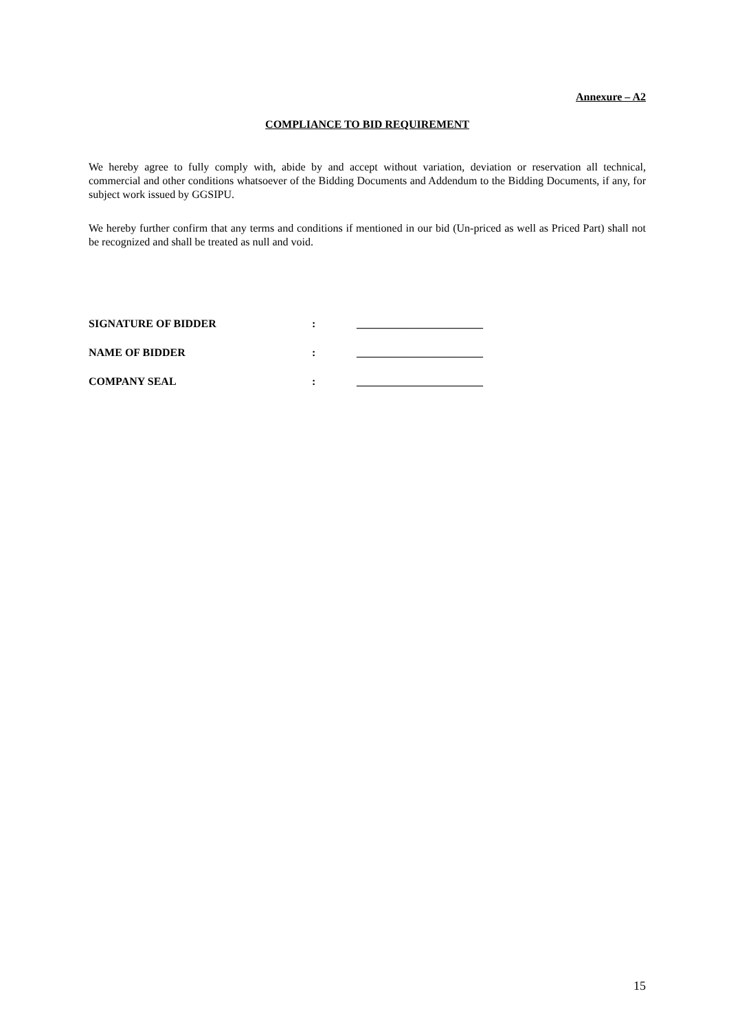Annexure – A2
COMPLIANCE TO BID REQUIREMENT
We hereby agree to fully comply with, abide by and accept without variation, deviation or reservation all technical, commercial and other conditions whatsoever of the Bidding Documents and Addendum to the Bidding Documents, if any, for subject work issued by GGSIPU.
We hereby further confirm that any terms and conditions if mentioned in our bid (Un-priced as well as Priced Part) shall not be recognized and shall be treated as null and void.
SIGNATURE OF BIDDER: _______________________
NAME OF BIDDER: _______________________
COMPANY SEAL: _______________________
15